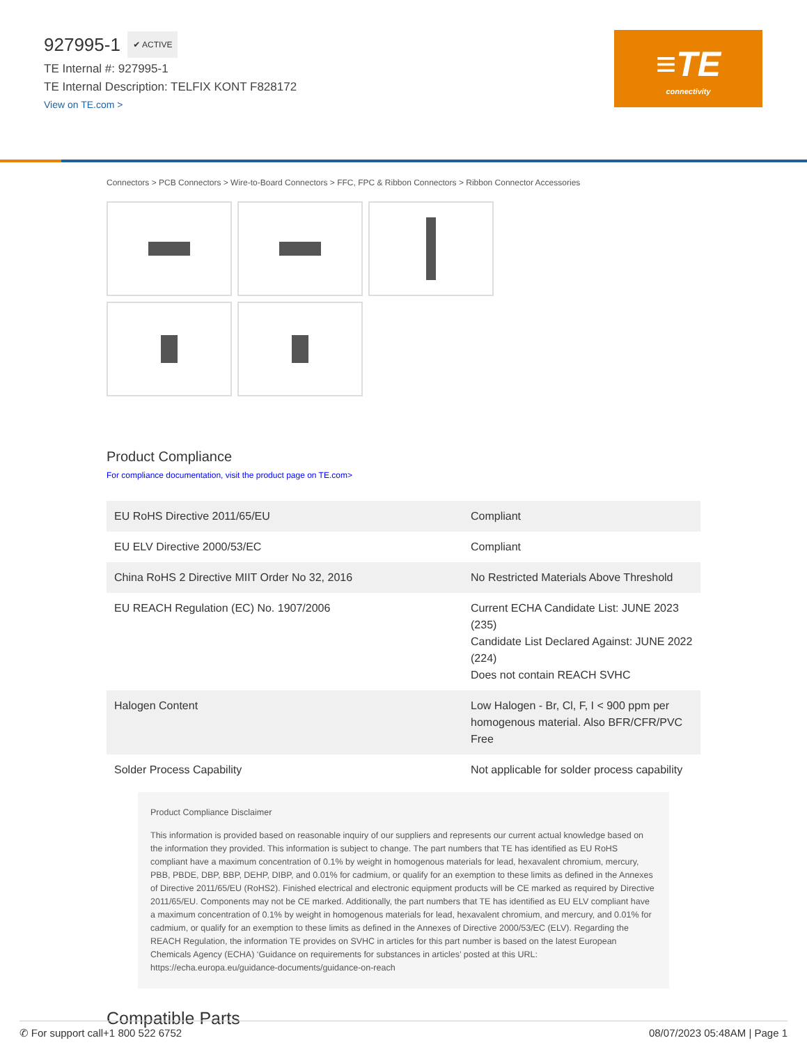927995-1 ✔ ACTIVE
TE Internal #: 927995-1
TE Internal Description: TELFIX KONT F828172
View on TE.com >
≡TE
connectivity
Connectors > PCB Connectors > Wire-to-Board Connectors > FFC, FPC & Ribbon Connectors > Ribbon Connector Accessories
Product Compliance
For compliance documentation, visit the product page on TE.com>
| EU RoHS Directive 2011/65/EU | Compliant |
| EU ELV Directive 2000/53/EC | Compliant |
| China RoHS 2 Directive MIIT Order No 32, 2016 | No Restricted Materials Above Threshold |
| EU REACH Regulation (EC) No. 1907/2006 | Current ECHA Candidate List: JUNE 2023 (235) Candidate List Declared Against: JUNE 2022 (224) Does not contain REACH SVHC |
| Halogen Content | Low Halogen - Br, Cl, F, I < 900 ppm per homogenous material. Also BFR/CFR/PVC Free |
| Solder Process Capability | Not applicable for solder process capability |
Product Compliance Disclaimer
This information is provided based on reasonable inquiry of our suppliers and represents our current actual knowledge based on the information they provided. This information is subject to change. The part numbers that TE has identified as EU RoHS compliant have a maximum concentration of 0.1% by weight in homogenous materials for lead, hexavalent chromium, mercury, PBB, PBDE, DBP, BBP, DEHP, DIBP, and 0.01% for cadmium, or qualify for an exemption to these limits as defined in the Annexes of Directive 2011/65/EU (RoHS2). Finished electrical and electronic equipment products will be CE marked as required by Directive 2011/65/EU. Components may not be CE marked. Additionally, the part numbers that TE has identified as EU ELV compliant have a maximum concentration of 0.1% by weight in homogenous materials for lead, hexavalent chromium, and mercury, and 0.01% for cadmium, or qualify for an exemption to these limits as defined in the Annexes of Directive 2000/53/EC (ELV). Regarding the REACH Regulation, the information TE provides on SVHC in articles for this part number is based on the latest European Chemicals Agency (ECHA) ‘Guidance on requirements for substances in articles’ posted at this URL: https://echa.europa.eu/guidance-documents/guidance-on-reach
Compatible Parts
✆ For support call+1 800 522 6752 08/07/2023 05:48AM | Page 1